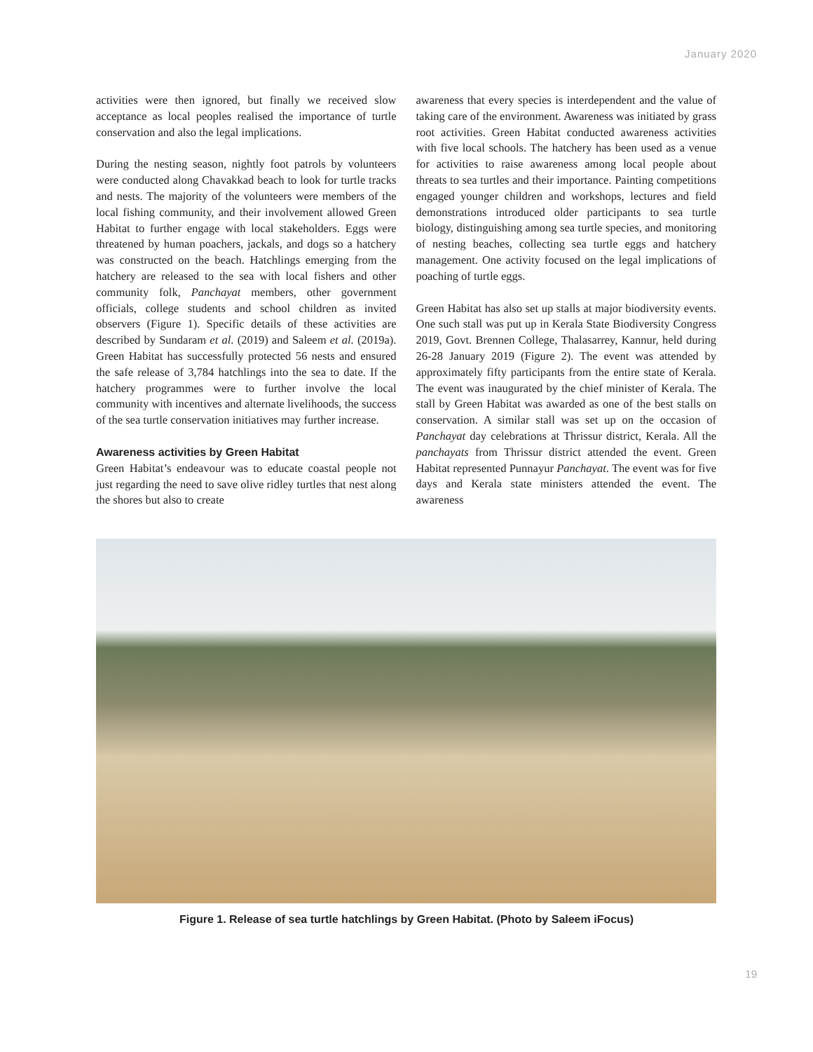January 2020
activities were then ignored, but finally we received slow acceptance as local peoples realised the importance of turtle conservation and also the legal implications.
During the nesting season, nightly foot patrols by volunteers were conducted along Chavakkad beach to look for turtle tracks and nests. The majority of the volunteers were members of the local fishing community, and their involvement allowed Green Habitat to further engage with local stakeholders. Eggs were threatened by human poachers, jackals, and dogs so a hatchery was constructed on the beach. Hatchlings emerging from the hatchery are released to the sea with local fishers and other community folk, Panchayat members, other government officials, college students and school children as invited observers (Figure 1). Specific details of these activities are described by Sundaram et al. (2019) and Saleem et al. (2019a). Green Habitat has successfully protected 56 nests and ensured the safe release of 3,784 hatchlings into the sea to date. If the hatchery programmes were to further involve the local community with incentives and alternate livelihoods, the success of the sea turtle conservation initiatives may further increase.
Awareness activities by Green Habitat
Green Habitat’s endeavour was to educate coastal people not just regarding the need to save olive ridley turtles that nest along the shores but also to create
awareness that every species is interdependent and the value of taking care of the environment. Awareness was initiated by grass root activities. Green Habitat conducted awareness activities with five local schools. The hatchery has been used as a venue for activities to raise awareness among local people about threats to sea turtles and their importance. Painting competitions engaged younger children and workshops, lectures and field demonstrations introduced older participants to sea turtle biology, distinguishing among sea turtle species, and monitoring of nesting beaches, collecting sea turtle eggs and hatchery management. One activity focused on the legal implications of poaching of turtle eggs.
Green Habitat has also set up stalls at major biodiversity events. One such stall was put up in Kerala State Biodiversity Congress 2019, Govt. Brennen College, Thalasarrey, Kannur, held during 26-28 January 2019 (Figure 2). The event was attended by approximately fifty participants from the entire state of Kerala. The event was inaugurated by the chief minister of Kerala. The stall by Green Habitat was awarded as one of the best stalls on conservation. A similar stall was set up on the occasion of Panchayat day celebrations at Thrissur district, Kerala. All the panchayats from Thrissur district attended the event. Green Habitat represented Punnayur Panchayat. The event was for five days and Kerala state ministers attended the event. The awareness
Figure 1. Release of sea turtle hatchlings by Green Habitat. (Photo by Saleem iFocus)
19